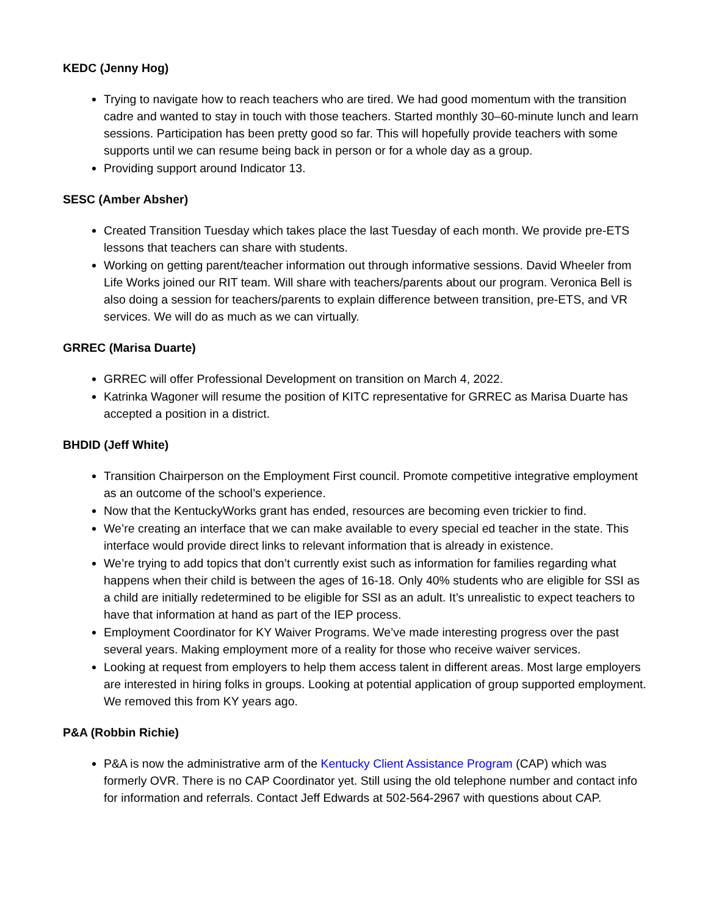KEDC (Jenny Hog)
Trying to navigate how to reach teachers who are tired. We had good momentum with the transition cadre and wanted to stay in touch with those teachers. Started monthly 30–60-minute lunch and learn sessions. Participation has been pretty good so far. This will hopefully provide teachers with some supports until we can resume being back in person or for a whole day as a group.
Providing support around Indicator 13.
SESC (Amber Absher)
Created Transition Tuesday which takes place the last Tuesday of each month. We provide pre-ETS lessons that teachers can share with students.
Working on getting parent/teacher information out through informative sessions. David Wheeler from Life Works joined our RIT team. Will share with teachers/parents about our program. Veronica Bell is also doing a session for teachers/parents to explain difference between transition, pre-ETS, and VR services. We will do as much as we can virtually.
GRREC (Marisa Duarte)
GRREC will offer Professional Development on transition on March 4, 2022.
Katrinka Wagoner will resume the position of KITC representative for GRREC as Marisa Duarte has accepted a position in a district.
BHDID (Jeff White)
Transition Chairperson on the Employment First council. Promote competitive integrative employment as an outcome of the school’s experience.
Now that the KentuckyWorks grant has ended, resources are becoming even trickier to find.
We’re creating an interface that we can make available to every special ed teacher in the state. This interface would provide direct links to relevant information that is already in existence.
We’re trying to add topics that don’t currently exist such as information for families regarding what happens when their child is between the ages of 16-18. Only 40% students who are eligible for SSI as a child are initially redetermined to be eligible for SSI as an adult. It’s unrealistic to expect teachers to have that information at hand as part of the IEP process.
Employment Coordinator for KY Waiver Programs. We’ve made interesting progress over the past several years. Making employment more of a reality for those who receive waiver services.
Looking at request from employers to help them access talent in different areas. Most large employers are interested in hiring folks in groups. Looking at potential application of group supported employment. We removed this from KY years ago.
P&A (Robbin Richie)
P&A is now the administrative arm of the Kentucky Client Assistance Program (CAP) which was formerly OVR. There is no CAP Coordinator yet. Still using the old telephone number and contact info for information and referrals. Contact Jeff Edwards at 502-564-2967 with questions about CAP.